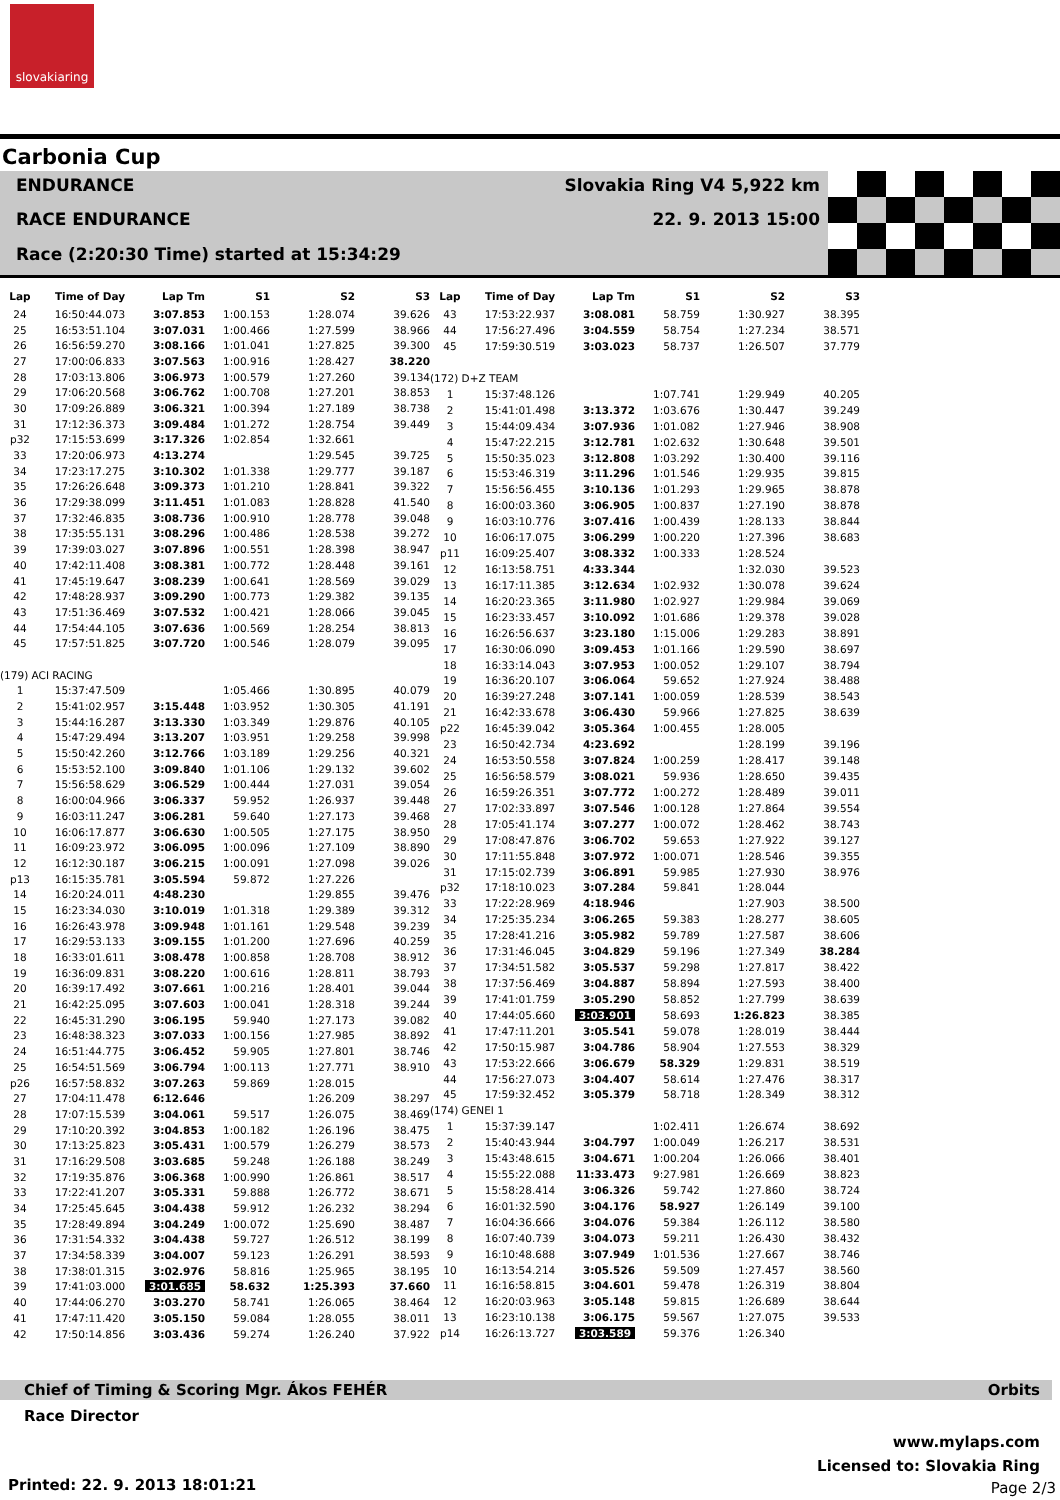slovakiaring
Carbonia Cup
ENDURANCE Slovakia Ring V4 5,922 km
RACE ENDURANCE 22. 9. 2013 15:00
Race (2:20:30 Time) started at 15:34:29
| Lap | Time of Day | Lap Tm | S1 | S2 | S3 |
| --- | --- | --- | --- | --- | --- |
| 24 | 16:50:44.073 | 3:07.853 | 1:00.153 | 1:28.074 | 39.626 |
| 25 | 16:53:51.104 | 3:07.031 | 1:00.466 | 1:27.599 | 38.966 |
| 26 | 16:56:59.270 | 3:08.166 | 1:01.041 | 1:27.825 | 39.300 |
| 27 | 17:00:06.833 | 3:07.563 | 1:00.916 | 1:28.427 | 38.220 |
| 28 | 17:03:13.806 | 3:06.973 | 1:00.579 | 1:27.260 | 39.134 |
| 29 | 17:06:20.568 | 3:06.762 | 1:00.708 | 1:27.201 | 38.853 |
| 30 | 17:09:26.889 | 3:06.321 | 1:00.394 | 1:27.189 | 38.738 |
| 31 | 17:12:36.373 | 3:09.484 | 1:01.272 | 1:28.754 | 39.449 |
| p32 | 17:15:53.699 | 3:17.326 | 1:02.854 | 1:32.661 | |
| 33 | 17:20:06.973 | 4:13.274 | | 1:29.545 | 39.725 |
| 34 | 17:23:17.275 | 3:10.302 | 1:01.338 | 1:29.777 | 39.187 |
| 35 | 17:26:26.648 | 3:09.373 | 1:01.210 | 1:28.841 | 39.322 |
| 36 | 17:29:38.099 | 3:11.451 | 1:01.083 | 1:28.828 | 41.540 |
| 37 | 17:32:46.835 | 3:08.736 | 1:00.910 | 1:28.778 | 39.048 |
| 38 | 17:35:55.131 | 3:08.296 | 1:00.486 | 1:28.538 | 39.272 |
| 39 | 17:39:03.027 | 3:07.896 | 1:00.551 | 1:28.398 | 38.947 |
| 40 | 17:42:11.408 | 3:08.381 | 1:00.772 | 1:28.448 | 39.161 |
| 41 | 17:45:19.647 | 3:08.239 | 1:00.641 | 1:28.569 | 39.029 |
| 42 | 17:48:28.937 | 3:09.290 | 1:00.773 | 1:29.382 | 39.135 |
| 43 | 17:51:36.469 | 3:07.532 | 1:00.421 | 1:28.066 | 39.045 |
| 44 | 17:54:44.105 | 3:07.636 | 1:00.569 | 1:28.254 | 38.813 |
| 45 | 17:57:51.825 | 3:07.720 | 1:00.546 | 1:28.079 | 39.095 |
| (179) ACI RACING | | | | | |
| 1 | 15:37:47.509 | | 1:05.466 | 1:30.895 | 40.079 |
| 2 | 15:41:02.957 | 3:15.448 | 1:03.952 | 1:30.305 | 41.191 |
| 3 | 15:44:16.287 | 3:13.330 | 1:03.349 | 1:29.876 | 40.105 |
| 4 | 15:47:29.494 | 3:13.207 | 1:03.951 | 1:29.258 | 39.998 |
| 5 | 15:50:42.260 | 3:12.766 | 1:03.189 | 1:29.256 | 40.321 |
| 6 | 15:53:52.100 | 3:09.840 | 1:01.106 | 1:29.132 | 39.602 |
| 7 | 15:56:58.629 | 3:06.529 | 1:00.444 | 1:27.031 | 39.054 |
| 8 | 16:00:04.966 | 3:06.337 | 59.952 | 1:26.937 | 39.448 |
| 9 | 16:03:11.247 | 3:06.281 | 59.640 | 1:27.173 | 39.468 |
| 10 | 16:06:17.877 | 3:06.630 | 1:00.505 | 1:27.175 | 38.950 |
| 11 | 16:09:23.972 | 3:06.095 | 1:00.096 | 1:27.109 | 38.890 |
| 12 | 16:12:30.187 | 3:06.215 | 1:00.091 | 1:27.098 | 39.026 |
| p13 | 16:15:35.781 | 3:05.594 | 59.872 | 1:27.226 | |
| 14 | 16:20:24.011 | 4:48.230 | | 1:29.855 | 39.476 |
| 15 | 16:23:34.030 | 3:10.019 | 1:01.318 | 1:29.389 | 39.312 |
| 16 | 16:26:43.978 | 3:09.948 | 1:01.161 | 1:29.548 | 39.239 |
| 17 | 16:29:53.133 | 3:09.155 | 1:01.200 | 1:27.696 | 40.259 |
| 18 | 16:33:01.611 | 3:08.478 | 1:00.858 | 1:28.708 | 38.912 |
| 19 | 16:36:09.831 | 3:08.220 | 1:00.616 | 1:28.811 | 38.793 |
| 20 | 16:39:17.492 | 3:07.661 | 1:00.216 | 1:28.401 | 39.044 |
| 21 | 16:42:25.095 | 3:07.603 | 1:00.041 | 1:28.318 | 39.244 |
| 22 | 16:45:31.290 | 3:06.195 | 59.940 | 1:27.173 | 39.082 |
| 23 | 16:48:38.323 | 3:07.033 | 1:00.156 | 1:27.985 | 38.892 |
| 24 | 16:51:44.775 | 3:06.452 | 59.905 | 1:27.801 | 38.746 |
| 25 | 16:54:51.569 | 3:06.794 | 1:00.113 | 1:27.771 | 38.910 |
| p26 | 16:57:58.832 | 3:07.263 | 59.869 | 1:28.015 | |
| 27 | 17:04:11.478 | 6:12.646 | | 1:26.209 | 38.297 |
| 28 | 17:07:15.539 | 3:04.061 | 59.517 | 1:26.075 | 38.469 |
| 29 | 17:10:20.392 | 3:04.853 | 1:00.182 | 1:26.196 | 38.475 |
| 30 | 17:13:25.823 | 3:05.431 | 1:00.579 | 1:26.279 | 38.573 |
| 31 | 17:16:29.508 | 3:03.685 | 59.248 | 1:26.188 | 38.249 |
| 32 | 17:19:35.876 | 3:06.368 | 1:00.990 | 1:26.861 | 38.517 |
| 33 | 17:22:41.207 | 3:05.331 | 59.888 | 1:26.772 | 38.671 |
| 34 | 17:25:45.645 | 3:04.438 | 59.912 | 1:26.232 | 38.294 |
| 35 | 17:28:49.894 | 3:04.249 | 1:00.072 | 1:25.690 | 38.487 |
| 36 | 17:31:54.332 | 3:04.438 | 59.727 | 1:26.512 | 38.199 |
| 37 | 17:34:58.339 | 3:04.007 | 59.123 | 1:26.291 | 38.593 |
| 38 | 17:38:01.315 | 3:02.976 | 58.816 | 1:25.965 | 38.195 |
| 39 | 17:41:03.000 | 3:01.685 | 58.632 | 1:25.393 | 37.660 |
| 40 | 17:44:06.270 | 3:03.270 | 58.741 | 1:26.065 | 38.464 |
| 41 | 17:47:11.420 | 3:05.150 | 59.084 | 1:28.055 | 38.011 |
| 42 | 17:50:14.856 | 3:03.436 | 59.274 | 1:26.240 | 37.922 |
| Lap | Time of Day | Lap Tm | S1 | S2 | S3 |
| --- | --- | --- | --- | --- | --- |
| 43 | 17:53:22.937 | 3:08.081 | 58.759 | 1:30.927 | 38.395 |
| 44 | 17:56:27.496 | 3:04.559 | 58.754 | 1:27.234 | 38.571 |
| 45 | 17:59:30.519 | 3:03.023 | 58.737 | 1:26.507 | 37.779 |
| (172) D+Z TEAM | | | | | |
| 1 | 15:37:48.126 | | 1:07.741 | 1:29.949 | 40.205 |
| 2 | 15:41:01.498 | 3:13.372 | 1:03.676 | 1:30.447 | 39.249 |
| 3 | 15:44:09.434 | 3:07.936 | 1:01.082 | 1:27.946 | 38.908 |
| 4 | 15:47:22.215 | 3:12.781 | 1:02.632 | 1:30.648 | 39.501 |
| 5 | 15:50:35.023 | 3:12.808 | 1:03.292 | 1:30.400 | 39.116 |
| 6 | 15:53:46.319 | 3:11.296 | 1:01.546 | 1:29.935 | 39.815 |
| 7 | 15:56:56.455 | 3:10.136 | 1:01.293 | 1:29.965 | 38.878 |
| 8 | 16:00:03.360 | 3:06.905 | 1:00.837 | 1:27.190 | 38.878 |
| 9 | 16:03:10.776 | 3:07.416 | 1:00.439 | 1:28.133 | 38.844 |
| 10 | 16:06:17.075 | 3:06.299 | 1:00.220 | 1:27.396 | 38.683 |
| p11 | 16:09:25.407 | 3:08.332 | 1:00.333 | 1:28.524 | |
| 12 | 16:13:58.751 | 4:33.344 | | 1:32.030 | 39.523 |
| 13 | 16:17:11.385 | 3:12.634 | 1:02.932 | 1:30.078 | 39.624 |
| 14 | 16:20:23.365 | 3:11.980 | 1:02.927 | 1:29.984 | 39.069 |
| 15 | 16:23:33.457 | 3:10.092 | 1:01.686 | 1:29.378 | 39.028 |
| 16 | 16:26:56.637 | 3:23.180 | 1:15.006 | 1:29.283 | 38.891 |
| 17 | 16:30:06.090 | 3:09.453 | 1:01.166 | 1:29.590 | 38.697 |
| 18 | 16:33:14.043 | 3:07.953 | 1:00.052 | 1:29.107 | 38.794 |
| 19 | 16:36:20.107 | 3:06.064 | 59.652 | 1:27.924 | 38.488 |
| 20 | 16:39:27.248 | 3:07.141 | 1:00.059 | 1:28.539 | 38.543 |
| 21 | 16:42:33.678 | 3:06.430 | 59.966 | 1:27.825 | 38.639 |
| p22 | 16:45:39.042 | 3:05.364 | 1:00.455 | 1:28.005 | |
| 23 | 16:50:42.734 | 4:23.692 | | 1:28.199 | 39.196 |
| 24 | 16:53:50.558 | 3:07.824 | 1:00.259 | 1:28.417 | 39.148 |
| 25 | 16:56:58.579 | 3:08.021 | 59.936 | 1:28.650 | 39.435 |
| 26 | 16:59:26.351 | 3:07.772 | 1:00.272 | 1:28.489 | 39.011 |
| 27 | 17:02:33.897 | 3:07.546 | 1:00.128 | 1:27.864 | 39.554 |
| 28 | 17:05:41.174 | 3:07.277 | 1:00.072 | 1:28.462 | 38.743 |
| 29 | 17:08:47.876 | 3:06.702 | 59.653 | 1:27.922 | 39.127 |
| 30 | 17:11:55.848 | 3:07.972 | 1:00.071 | 1:28.546 | 39.355 |
| 31 | 17:15:02.739 | 3:06.891 | 59.985 | 1:27.930 | 38.976 |
| p32 | 17:18:10.023 | 3:07.284 | 59.841 | 1:28.044 | |
| 33 | 17:22:28.969 | 4:18.946 | | 1:27.903 | 38.500 |
| 34 | 17:25:35.234 | 3:06.265 | 59.383 | 1:28.277 | 38.605 |
| 35 | 17:28:41.216 | 3:05.982 | 59.789 | 1:27.587 | 38.606 |
| 36 | 17:31:46.045 | 3:04.829 | 59.196 | 1:27.349 | 38.284 |
| 37 | 17:34:51.582 | 3:05.537 | 59.298 | 1:27.817 | 38.422 |
| 38 | 17:37:56.469 | 3:04.887 | 58.894 | 1:27.593 | 38.400 |
| 39 | 17:41:01.759 | 3:05.290 | 58.852 | 1:27.799 | 38.639 |
| 40 | 17:44:05.660 | 3:03.901 | 58.693 | 1:26.823 | 38.385 |
| 41 | 17:47:11.201 | 3:05.541 | 59.078 | 1:28.019 | 38.444 |
| 42 | 17:50:15.987 | 3:04.786 | 58.904 | 1:27.553 | 38.329 |
| 43 | 17:53:22.666 | 3:06.679 | 58.329 | 1:29.831 | 38.519 |
| 44 | 17:56:27.073 | 3:04.407 | 58.614 | 1:27.476 | 38.317 |
| 45 | 17:59:32.452 | 3:05.379 | 58.718 | 1:28.349 | 38.312 |
| (174) GENEI 1 | | | | | |
| 1 | 15:37:39.147 | | 1:02.411 | 1:26.674 | 38.692 |
| 2 | 15:40:43.944 | 3:04.797 | 1:00.049 | 1:26.217 | 38.531 |
| 3 | 15:43:48.615 | 3:04.671 | 1:00.204 | 1:26.066 | 38.401 |
| 4 | 15:55:22.088 | 11:33.473 | 9:27.981 | 1:26.669 | 38.823 |
| 5 | 15:58:28.414 | 3:06.326 | 59.742 | 1:27.860 | 38.724 |
| 6 | 16:01:32.590 | 3:04.176 | 58.927 | 1:26.149 | 39.100 |
| 7 | 16:04:36.666 | 3:04.076 | 59.384 | 1:26.112 | 38.580 |
| 8 | 16:07:40.739 | 3:04.073 | 59.211 | 1:26.430 | 38.432 |
| 9 | 16:10:48.688 | 3:07.949 | 1:01.536 | 1:27.667 | 38.746 |
| 10 | 16:13:54.214 | 3:05.526 | 59.509 | 1:27.457 | 38.560 |
| 11 | 16:16:58.815 | 3:04.601 | 59.478 | 1:26.319 | 38.804 |
| 12 | 16:20:03.963 | 3:05.148 | 59.815 | 1:26.689 | 38.644 |
| 13 | 16:23:10.138 | 3:06.175 | 59.567 | 1:27.075 | 39.533 |
| p14 | 16:26:13.727 | 3:03.589 | 59.376 | 1:26.340 | |
Chief of Timing & Scoring Mgr. Ákos FEHÉR Orbits
Race Director
www.mylaps.com
Licensed to: Slovakia Ring
Printed: 22. 9. 2013 18:01:21 Page 2/3